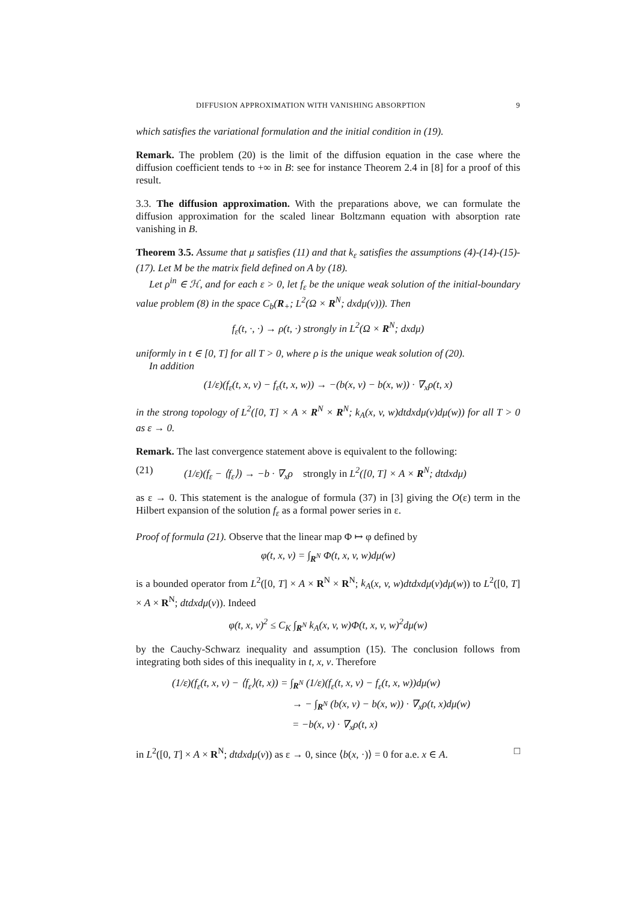DIFFUSION APPROXIMATION WITH VANISHING ABSORPTION 9
which satisfies the variational formulation and the initial condition in (19).
Remark. The problem (20) is the limit of the diffusion equation in the case where the diffusion coefficient tends to +∞ in B: see for instance Theorem 2.4 in [8] for a proof of this result.
3.3. The diffusion approximation. With the preparations above, we can formulate the diffusion approximation for the scaled linear Boltzmann equation with absorption rate vanishing in B.
Theorem 3.5. Assume that μ satisfies (11) and that k<sub>ε</sub> satisfies the assumptions (4)-(14)-(15)-(17). Let M be the matrix field defined on A by (18).
Let ρ<sup>in</sup> ∈ ℋ, and for each ε > 0, let f<sub>ε</sub> be the unique weak solution of the initial-boundary value problem (8) in the space C<sub>b</sub>(R<sub>+</sub>; L<sup>2</sup>(Ω × R<sup>N</sup>; dxdμ(v))). Then
f<sub>ε</sub>(t, ·, ·) → ρ(t, ·) strongly in L<sup>2</sup>(Ω × R<sup>N</sup>; dxdμ)
uniformly in t ∈ [0, T] for all T > 0, where ρ is the unique weak solution of (20).
In addition
(1/ε)(f<sub>ε</sub>(t, x, v) − f<sub>ε</sub>(t, x, w)) → −(b(x, v) − b(x, w)) · ∇<sub>x</sub>ρ(t, x)
in the strong topology of L<sup>2</sup>([0, T] × A × R<sup>N</sup> × R<sup>N</sup>; k<sub>A</sub>(x, v, w)dtdxdμ(v)dμ(w)) for all T > 0 as ε → 0.
Remark. The last convergence statement above is equivalent to the following:
(21) (1/ε)(f<sub>ε</sub> − ⟨f<sub>ε</sub>⟩) → −b · ∇<sub>x</sub>ρ strongly in L<sup>2</sup>([0, T] × A × R<sup>N</sup>; dtdxdμ)
as ε → 0. This statement is the analogue of formula (37) in [3] giving the O(ε) term in the Hilbert expansion of the solution f<sub>ε</sub> as a formal power series in ε.
Proof of formula (21). Observe that the linear map Φ ↦ φ defined by
φ(t, x, v) = ∫<sub>R<sup>N</sup></sub> Φ(t, x, v, w)dμ(w)
is a bounded operator from L<sup>2</sup>([0, T] × A × R<sup>N</sup> × R<sup>N</sup>; k<sub>A</sub>(x, v, w)dtdxdμ(v)dμ(w)) to L<sup>2</sup>([0, T] × A × R<sup>N</sup>; dtdxdμ(v)). Indeed
φ(t, x, v)<sup>2</sup> ≤ C<sub>K</sub> ∫<sub>R<sup>N</sup></sub> k<sub>A</sub>(x, v, w)Φ(t, x, v, w)<sup>2</sup>dμ(w)
by the Cauchy-Schwarz inequality and assumption (15). The conclusion follows from integrating both sides of this inequality in t, x, v. Therefore
(1/ε)(f<sub>ε</sub>(t, x, v) − ⟨f<sub>ε</sub>⟩(t, x)) = ∫<sub>R<sup>N</sup></sub> (1/ε)(f<sub>ε</sub>(t, x, v) − f<sub>ε</sub>(t, x, w))dμ(w)
→ − ∫<sub>R<sup>N</sup></sub> (b(x, v) − b(x, w)) · ∇<sub>x</sub>ρ(t, x)dμ(w)
= −b(x, v) · ∇<sub>x</sub>ρ(t, x)
in L<sup>2</sup>([0, T] × A × R<sup>N</sup>; dtdxdμ(v)) as ε → 0, since ⟨b(x, ·)⟩ = 0 for a.e. x ∈ A. □